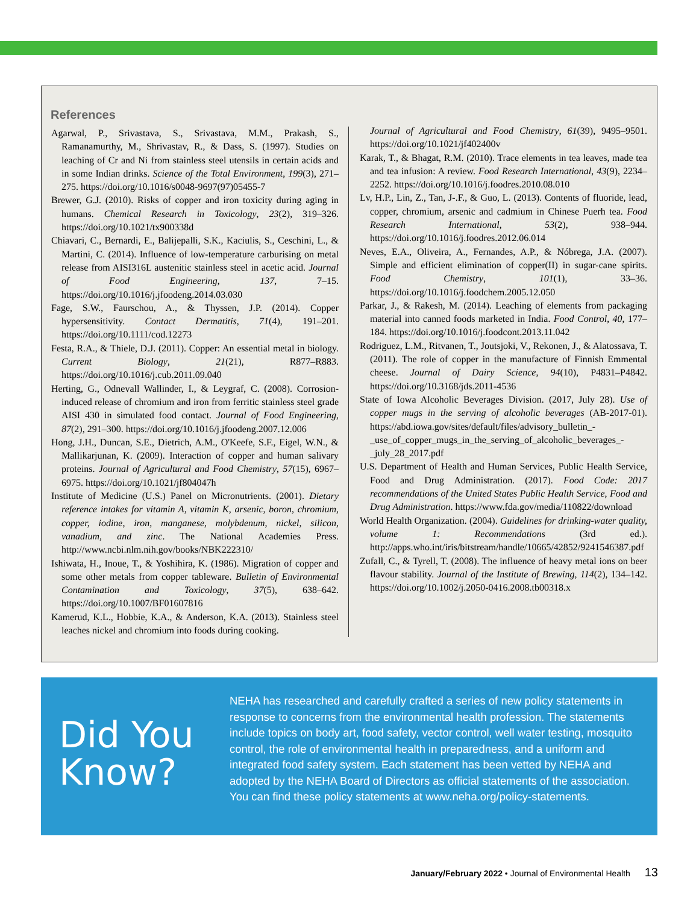References
Agarwal, P., Srivastava, S., Srivastava, M.M., Prakash, S., Ramanamurthy, M., Shrivastav, R., & Dass, S. (1997). Studies on leaching of Cr and Ni from stainless steel utensils in certain acids and in some Indian drinks. Science of the Total Environment, 199(3), 271–275. https://doi.org/10.1016/s0048-9697(97)05455-7
Brewer, G.J. (2010). Risks of copper and iron toxicity during aging in humans. Chemical Research in Toxicology, 23(2), 319–326. https://doi.org/10.1021/tx900338d
Chiavari, C., Bernardi, E., Balijepalli, S.K., Kaciulis, S., Ceschini, L., & Martini, C. (2014). Influence of low-temperature carburising on metal release from AISI316L austenitic stainless steel in acetic acid. Journal of Food Engineering, 137, 7–15. https://doi.org/10.1016/j.jfoodeng.2014.03.030
Fage, S.W., Faurschou, A., & Thyssen, J.P. (2014). Copper hypersensitivity. Contact Dermatitis, 71(4), 191–201. https://doi.org/10.1111/cod.12273
Festa, R.A., & Thiele, D.J. (2011). Copper: An essential metal in biology. Current Biology, 21(21), R877–R883. https://doi.org/10.1016/j.cub.2011.09.040
Herting, G., Odnevall Wallinder, I., & Leygraf, C. (2008). Corrosion-induced release of chromium and iron from ferritic stainless steel grade AISI 430 in simulated food contact. Journal of Food Engineering, 87(2), 291–300. https://doi.org/10.1016/j.jfoodeng.2007.12.006
Hong, J.H., Duncan, S.E., Dietrich, A.M., O'Keefe, S.F., Eigel, W.N., & Mallikarjunan, K. (2009). Interaction of copper and human salivary proteins. Journal of Agricultural and Food Chemistry, 57(15), 6967–6975. https://doi.org/10.1021/jf804047h
Institute of Medicine (U.S.) Panel on Micronutrients. (2001). Dietary reference intakes for vitamin A, vitamin K, arsenic, boron, chromium, copper, iodine, iron, manganese, molybdenum, nickel, silicon, vanadium, and zinc. The National Academies Press. http://www.ncbi.nlm.nih.gov/books/NBK222310/
Ishiwata, H., Inoue, T., & Yoshihira, K. (1986). Migration of copper and some other metals from copper tableware. Bulletin of Environmental Contamination and Toxicology, 37(5), 638–642. https://doi.org/10.1007/BF01607816
Kamerud, K.L., Hobbie, K.A., & Anderson, K.A. (2013). Stainless steel leaches nickel and chromium into foods during cooking.
Journal of Agricultural and Food Chemistry, 61(39), 9495–9501. https://doi.org/10.1021/jf402400v
Karak, T., & Bhagat, R.M. (2010). Trace elements in tea leaves, made tea and tea infusion: A review. Food Research International, 43(9), 2234–2252. https://doi.org/10.1016/j.foodres.2010.08.010
Lv, H.P., Lin, Z., Tan, J-.F., & Guo, L. (2013). Contents of fluoride, lead, copper, chromium, arsenic and cadmium in Chinese Puerh tea. Food Research International, 53(2), 938–944. https://doi.org/10.1016/j.foodres.2012.06.014
Neves, E.A., Oliveira, A., Fernandes, A.P., & Nóbrega, J.A. (2007). Simple and efficient elimination of copper(II) in sugar-cane spirits. Food Chemistry, 101(1), 33–36. https://doi.org/10.1016/j.foodchem.2005.12.050
Parkar, J., & Rakesh, M. (2014). Leaching of elements from packaging material into canned foods marketed in India. Food Control, 40, 177–184. https://doi.org/10.1016/j.foodcont.2013.11.042
Rodriguez, L.M., Ritvanen, T., Joutsjoki, V., Rekonen, J., & Alatossava, T. (2011). The role of copper in the manufacture of Finnish Emmental cheese. Journal of Dairy Science, 94(10), P4831–P4842. https://doi.org/10.3168/jds.2011-4536
State of Iowa Alcoholic Beverages Division. (2017, July 28). Use of copper mugs in the serving of alcoholic beverages (AB-2017-01). https://abd.iowa.gov/sites/default/files/advisory_bulletin_-_use_of_copper_mugs_in_the_serving_of_alcoholic_beverages_-_july_28_2017.pdf
U.S. Department of Health and Human Services, Public Health Service, Food and Drug Administration. (2017). Food Code: 2017 recommendations of the United States Public Health Service, Food and Drug Administration. https://www.fda.gov/media/110822/download
World Health Organization. (2004). Guidelines for drinking-water quality, volume 1: Recommendations (3rd ed.). http://apps.who.int/iris/bitstream/handle/10665/42852/9241546387.pdf
Zufall, C., & Tyrell, T. (2008). The influence of heavy metal ions on beer flavour stability. Journal of the Institute of Brewing, 114(2), 134–142. https://doi.org/10.1002/j.2050-0416.2008.tb00318.x
Did You Know?
NEHA has researched and carefully crafted a series of new policy statements in response to concerns from the environmental health profession. The statements include topics on body art, food safety, vector control, well water testing, mosquito control, the role of environmental health in preparedness, and a uniform and integrated food safety system. Each statement has been vetted by NEHA and adopted by the NEHA Board of Directors as official statements of the association. You can find these policy statements at www.neha.org/policy-statements.
January/February 2022 • Journal of Environmental Health 13